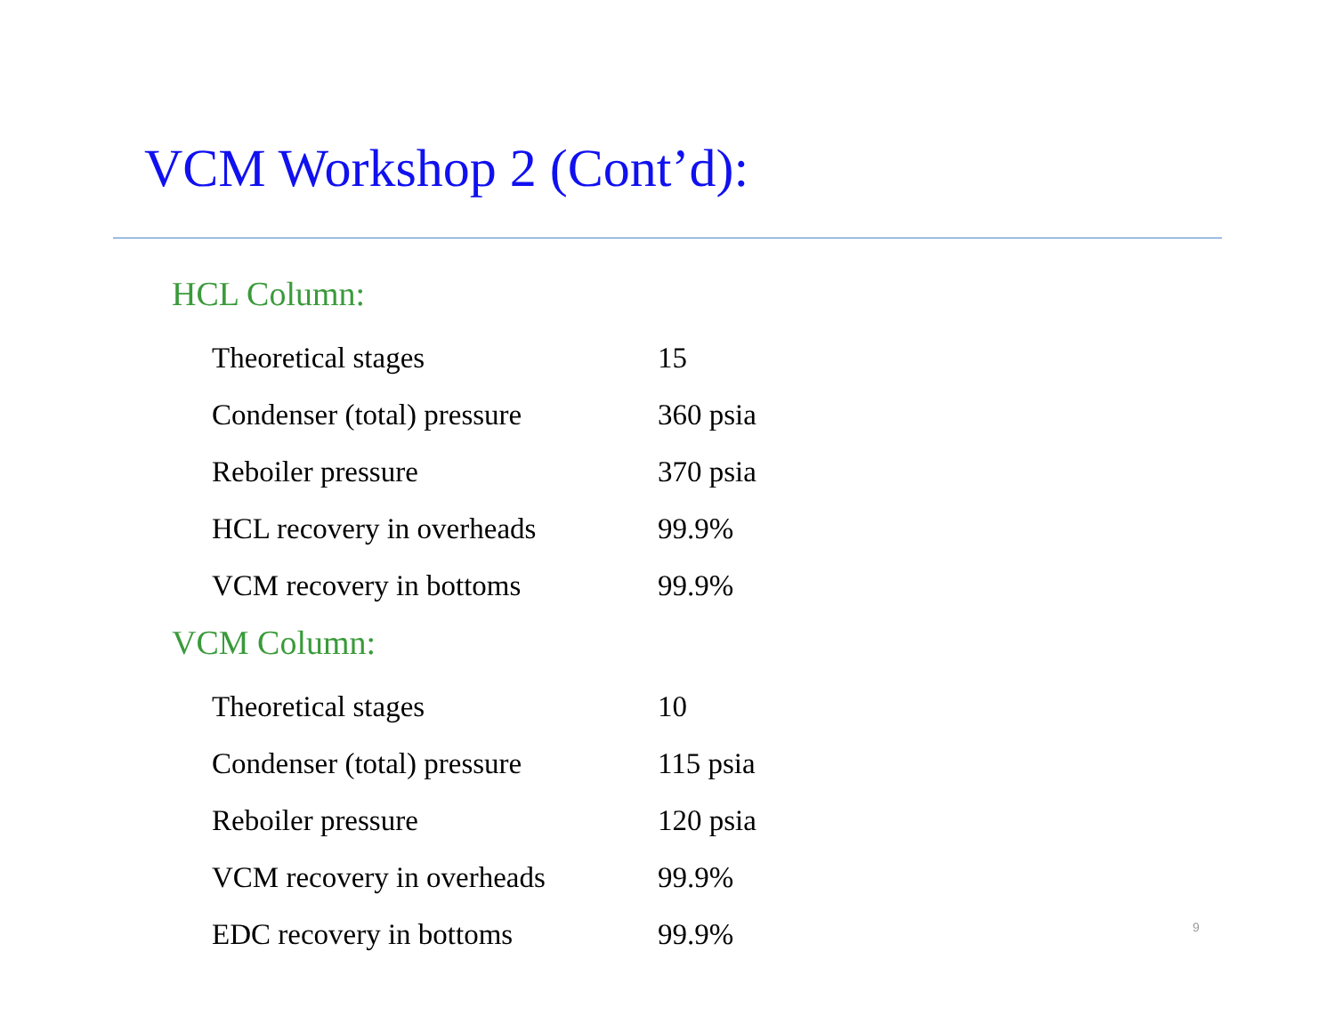VCM Workshop 2 (Cont’d):
HCL Column:
| Theoretical stages | 15 |
| Condenser (total) pressure | 360 psia |
| Reboiler pressure | 370 psia |
| HCL recovery in overheads | 99.9% |
| VCM recovery in bottoms | 99.9% |
VCM Column:
| Theoretical stages | 10 |
| Condenser (total) pressure | 115 psia |
| Reboiler pressure | 120 psia |
| VCM recovery in overheads | 99.9% |
| EDC recovery in bottoms | 99.9% |
9